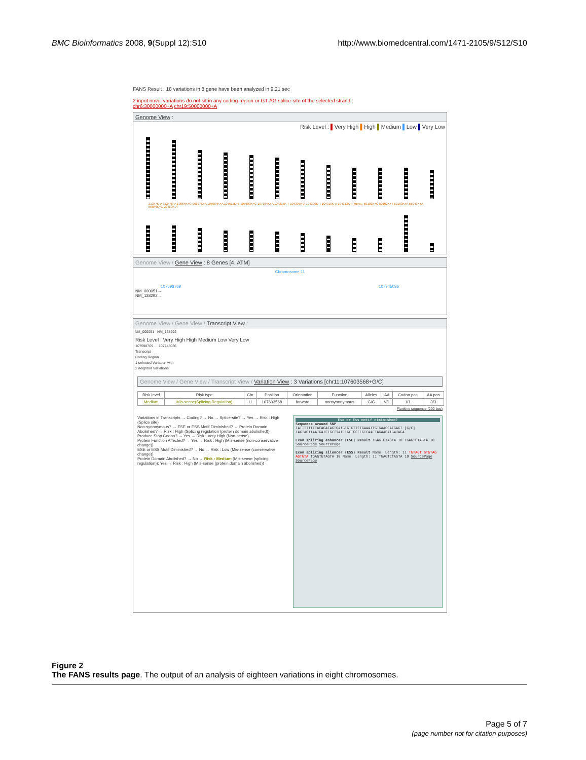BMC Bioinformatics 2008, 9(Suppl 12):S10 http://www.biomedcentral.com/1471-2105/9/S12/S10
FANS Result : 18 variations in 8 gene have been analyzed in 9.21 sec
2 input novel variations do not sit in any coding region or GT-AG splice-site of the selected strand :
chr6:30000000+A chr19:50000000+A
Genome View :
Risk Level : ▌Very High ▌High ▌Medium ▌Low ▌Very Low
31347K-A 31347K-A 19864K+G 96697K+A 107664K+A 107611K+T 107603K+G 107664K+A 104317K-T 104307K-A 104309K-T 104310K-A 104313K-T more... 50102K+C 50102K+T 50103K+A 55043K+A 55049K+G 22459K-A
Genome View / Gene View : 8 Genes [4. ATM]
Chromosome 11
107598769 107745036
NM_000051→
NM_138292→
Genome View / Gene View / Transcript View :
NM_000051 NM_138292
Risk Level : Very High High Medium Low Very Low
107598769 … 107745036
Transcript
Coding Region
1 selected Variation with
2 neighbor Variations
Genome View / Gene View / Transcript View / Variation View : 3 Variations [chr11:107603568+G/C]
| Risk level | Risk type | Chr | Position | Orientation | Function | Alleles | AA | Codon pos | AA pos |
| --- | --- | --- | --- | --- | --- | --- | --- | --- | --- |
| Medium | Mis-sense(Splicing Regulation) | 11 | 107603568 | forward | nonsynonymous | G/C | V/L | 1/1 | 3/3 |
Flanking sequence (200 bps)
Variations in Transcripts → Coding? → No → Splice-site? → Yes → Risk : High (Splice site)
Non-synonymous? → ESE or ESS Motif Diminished? → Protein Domain Abolished? → Risk : High (Splicing regulation (protein domain abolished))
Produce Stop Codon? → Yes → Risk : Very High (Non-sense)
Protein Function Affected? → Yes → Risk : High (Mis-sense (non-conservative change))
ESE or ESS Motif Diminished? → No → Risk : Low (Mis-sense (conservative change))
Protein Domain Abolished? → No → Risk : Medium (Mis-sense (splicing regulation)); Yes → Risk : High (Mis-sense (protein domain abolished))
Ese or Ess motif diminished?
Sequence around SNP TATTTTTTTTACAGACAGTGATGTGTGTTCTGAAATTGTGAACCATGAGT [G/C] TAGTACTTAATGATCTGCTTATCTGCTGCCCGTCAACTAGAACATGATAGA
Exon splicing enhancer (ESE) Result TGAGTGTAGTA 10 TGAGTCTAGTA 10 SourcePage SourcePage
Exon splicing silencer (ESS) Result Name: Length: 11 TGTAGT GTGTAG AGTGTA TGAGTGTAGTA 10 Name: Length: 11 TGAGTCTAGTA 10 SourcePage SourcePage
Figure 2
The FANS results page. The output of an analysis of eighteen variations in eight chromosomes.
Page 5 of 7
(page number not for citation purposes)